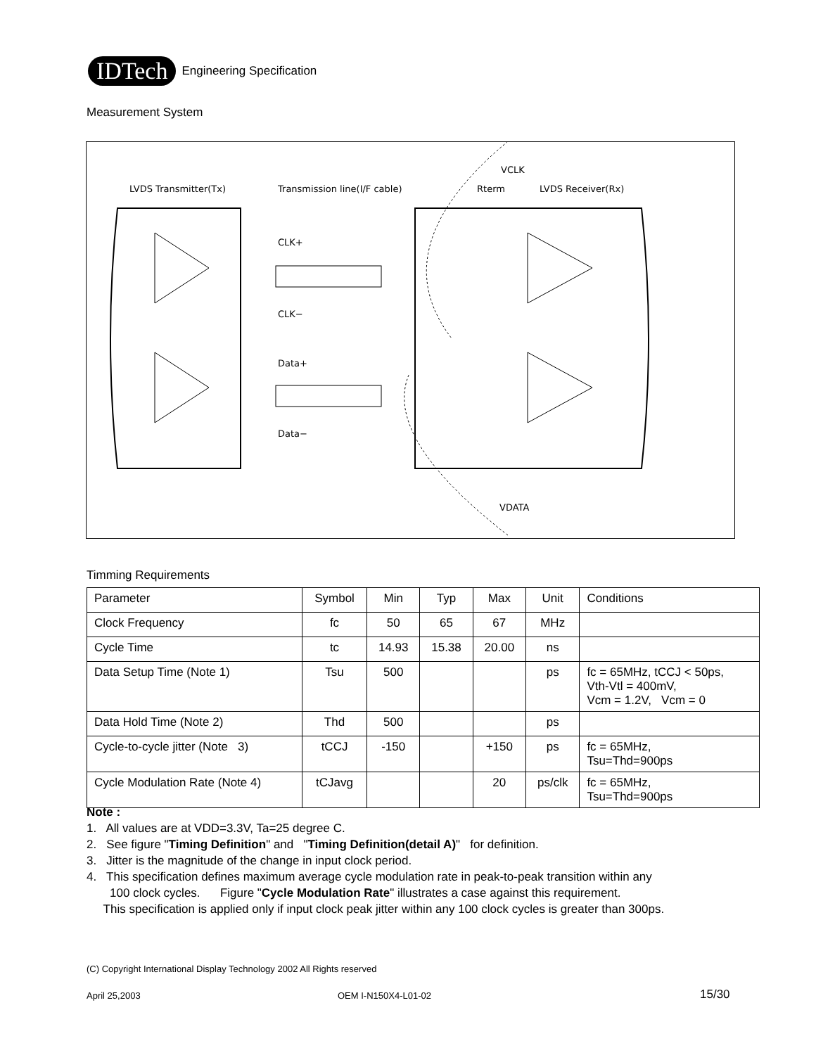IDTech Engineering Specification
Measurement System
LVDS Transmitter(Tx)
Transmission line(I/F cable)
Rterm
LVDS Receiver(Rx)
VCLK
VDATA
CLK+
CLK−
Data+
Data−
Timming Requirements
| Parameter | Symbol | Min | Typ | Max | Unit | Conditions |
| Clock Frequency | fc | 50 | 65 | 67 | MHz | |
| Cycle Time | tc | 14.93 | 15.38 | 20.00 | ns | |
| Data Setup Time (Note 1) | Tsu | 500 | | | ps | fc = 65MHz, tCCJ < 50ps, Vth-Vtl = 400mV, Vcm = 1.2V, Vcm = 0 |
| Data Hold Time (Note 2) | Thd | 500 | | | ps | |
| Cycle-to-cycle jitter (Note 3) | tCCJ | -150 | | +150 | ps | fc = 65MHz, Tsu=Thd=900ps |
| Cycle Modulation Rate (Note 4) | tCJavg | | | 20 | ps/clk | fc = 65MHz, Tsu=Thd=900ps |
Note :
1. All values are at VDD=3.3V, Ta=25 degree C.
2. See figure "Timing Definition" and "Timing Definition(detail A)" for definition.
3. Jitter is the magnitude of the change in input clock period.
4. This specification defines maximum average cycle modulation rate in peak-to-peak transition within any
100 clock cycles. Figure "Cycle Modulation Rate" illustrates a case against this requirement.
This specification is applied only if input clock peak jitter within any 100 clock cycles is greater than 300ps.
(C) Copyright International Display Technology 2002 All Rights reserved
April 25,2003 OEM I-N150X4-L01-02 15/30